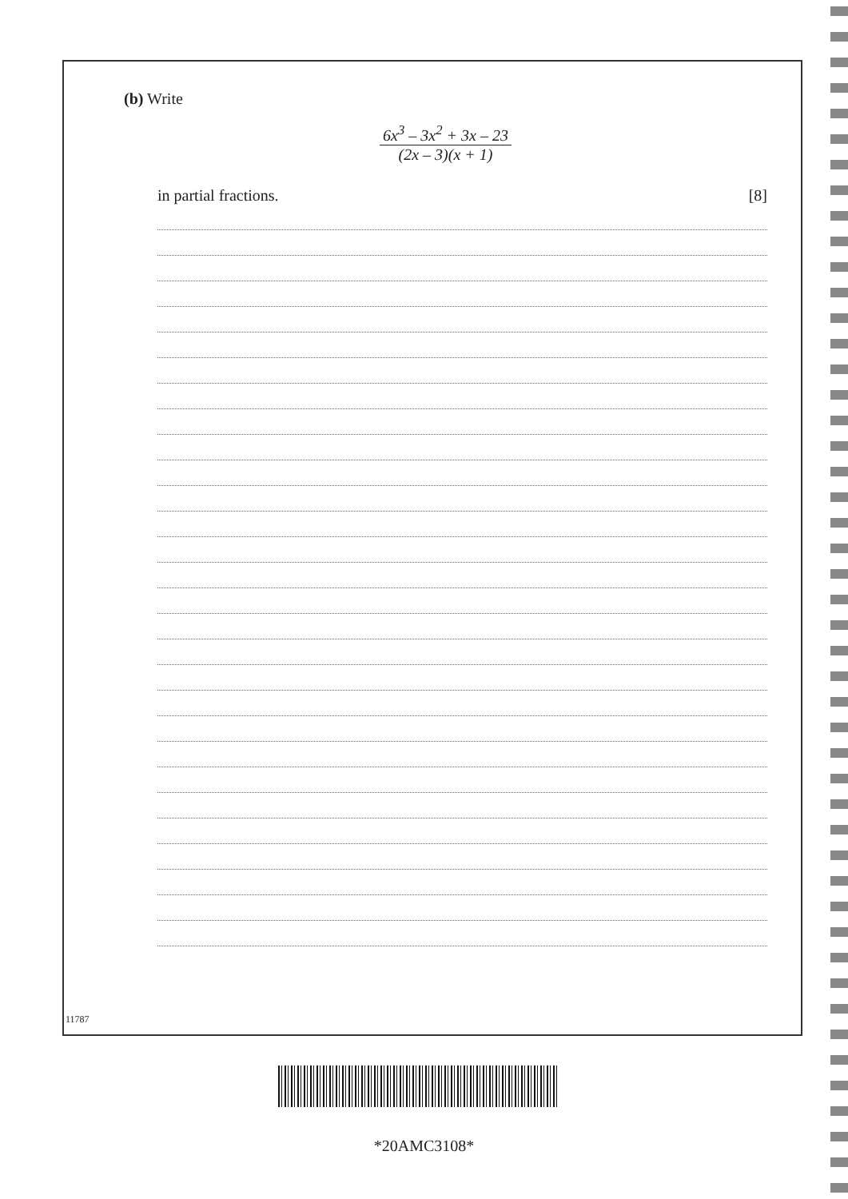(b) Write
6x<sup>3</sup> – 3x<sup>2</sup> + 3x – 23
(2x – 3)(x + 1)
in partial fractions. [8]
11787
*20AMC3108*